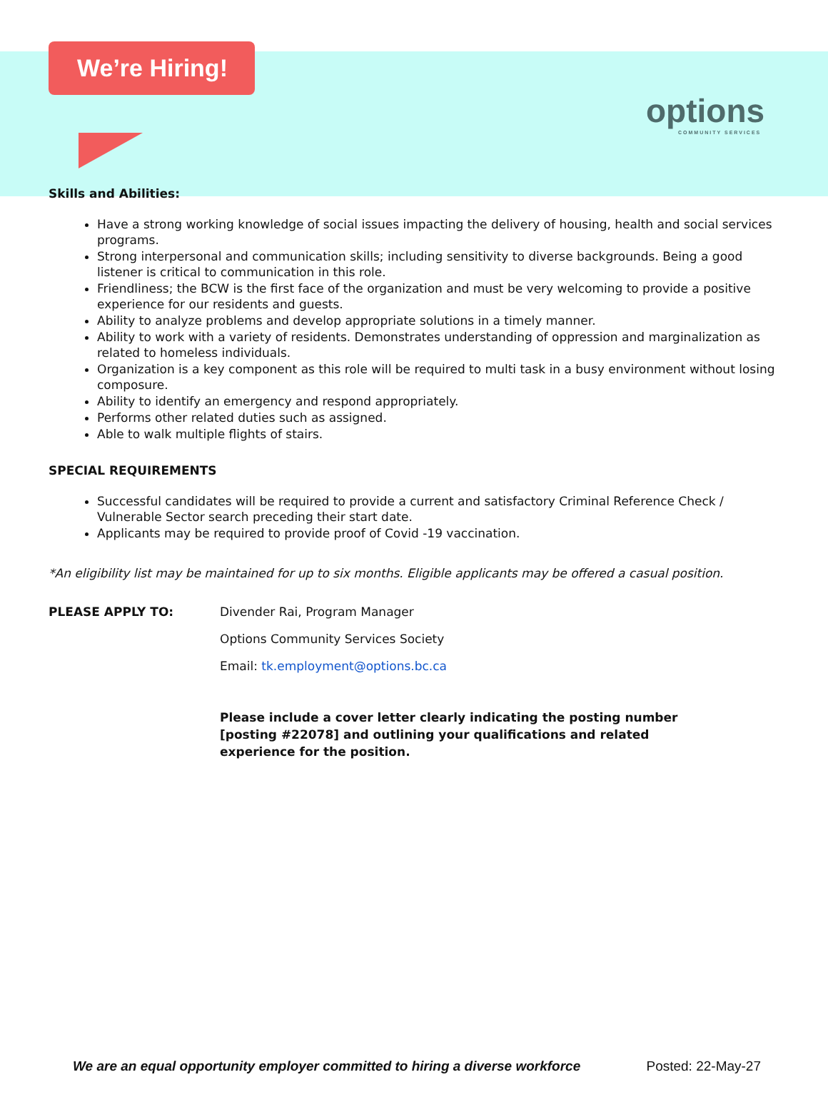We’re Hiring!
options
COMMUNITY SERVICES
Skills and Abilities:
Have a strong working knowledge of social issues impacting the delivery of housing, health and social services programs.
Strong interpersonal and communication skills; including sensitivity to diverse backgrounds. Being a good listener is critical to communication in this role.
Friendliness; the BCW is the first face of the organization and must be very welcoming to provide a positive experience for our residents and guests.
Ability to analyze problems and develop appropriate solutions in a timely manner.
Ability to work with a variety of residents. Demonstrates understanding of oppression and marginalization as related to homeless individuals.
Organization is a key component as this role will be required to multi task in a busy environment without losing composure.
Ability to identify an emergency and respond appropriately.
Performs other related duties such as assigned.
Able to walk multiple flights of stairs.
SPECIAL REQUIREMENTS
Successful candidates will be required to provide a current and satisfactory Criminal Reference Check / Vulnerable Sector search preceding their start date.
Applicants may be required to provide proof of Covid -19 vaccination.
*An eligibility list may be maintained for up to six months. Eligible applicants may be offered a casual position.
PLEASE APPLY TO: Divender Rai, Program Manager
Options Community Services Society
Email: tk.employment@options.bc.ca
Please include a cover letter clearly indicating the posting number [posting #22078] and outlining your qualifications and related experience for the position.
We are an equal opportunity employer committed to hiring a diverse workforce Posted: 22-May-27